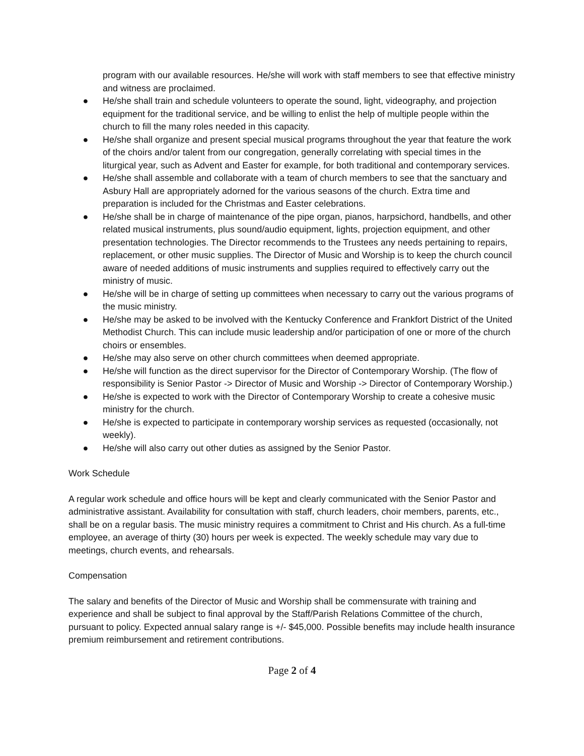program with our available resources. He/she will work with staff members to see that effective ministry and witness are proclaimed.
● He/she shall train and schedule volunteers to operate the sound, light, videography, and projection equipment for the traditional service, and be willing to enlist the help of multiple people within the church to fill the many roles needed in this capacity.
● He/she shall organize and present special musical programs throughout the year that feature the work of the choirs and/or talent from our congregation, generally correlating with special times in the liturgical year, such as Advent and Easter for example, for both traditional and contemporary services.
● He/she shall assemble and collaborate with a team of church members to see that the sanctuary and Asbury Hall are appropriately adorned for the various seasons of the church. Extra time and preparation is included for the Christmas and Easter celebrations.
● He/she shall be in charge of maintenance of the pipe organ, pianos, harpsichord, handbells, and other related musical instruments, plus sound/audio equipment, lights, projection equipment, and other presentation technologies. The Director recommends to the Trustees any needs pertaining to repairs, replacement, or other music supplies. The Director of Music and Worship is to keep the church council aware of needed additions of music instruments and supplies required to effectively carry out the ministry of music.
● He/she will be in charge of setting up committees when necessary to carry out the various programs of the music ministry.
● He/she may be asked to be involved with the Kentucky Conference and Frankfort District of the United Methodist Church. This can include music leadership and/or participation of one or more of the church choirs or ensembles.
● He/she may also serve on other church committees when deemed appropriate.
● He/she will function as the direct supervisor for the Director of Contemporary Worship. (The flow of responsibility is Senior Pastor -> Director of Music and Worship -> Director of Contemporary Worship.)
● He/she is expected to work with the Director of Contemporary Worship to create a cohesive music ministry for the church.
● He/she is expected to participate in contemporary worship services as requested (occasionally, not weekly).
● He/she will also carry out other duties as assigned by the Senior Pastor.
Work Schedule
A regular work schedule and office hours will be kept and clearly communicated with the Senior Pastor and administrative assistant. Availability for consultation with staff, church leaders, choir members, parents, etc., shall be on a regular basis. The music ministry requires a commitment to Christ and His church. As a full-time employee, an average of thirty (30) hours per week is expected. The weekly schedule may vary due to meetings, church events, and rehearsals.
Compensation
The salary and benefits of the Director of Music and Worship shall be commensurate with training and experience and shall be subject to final approval by the Staff/Parish Relations Committee of the church, pursuant to policy. Expected annual salary range is +/- $45,000. Possible benefits may include health insurance premium reimbursement and retirement contributions.
Page 2 of 4